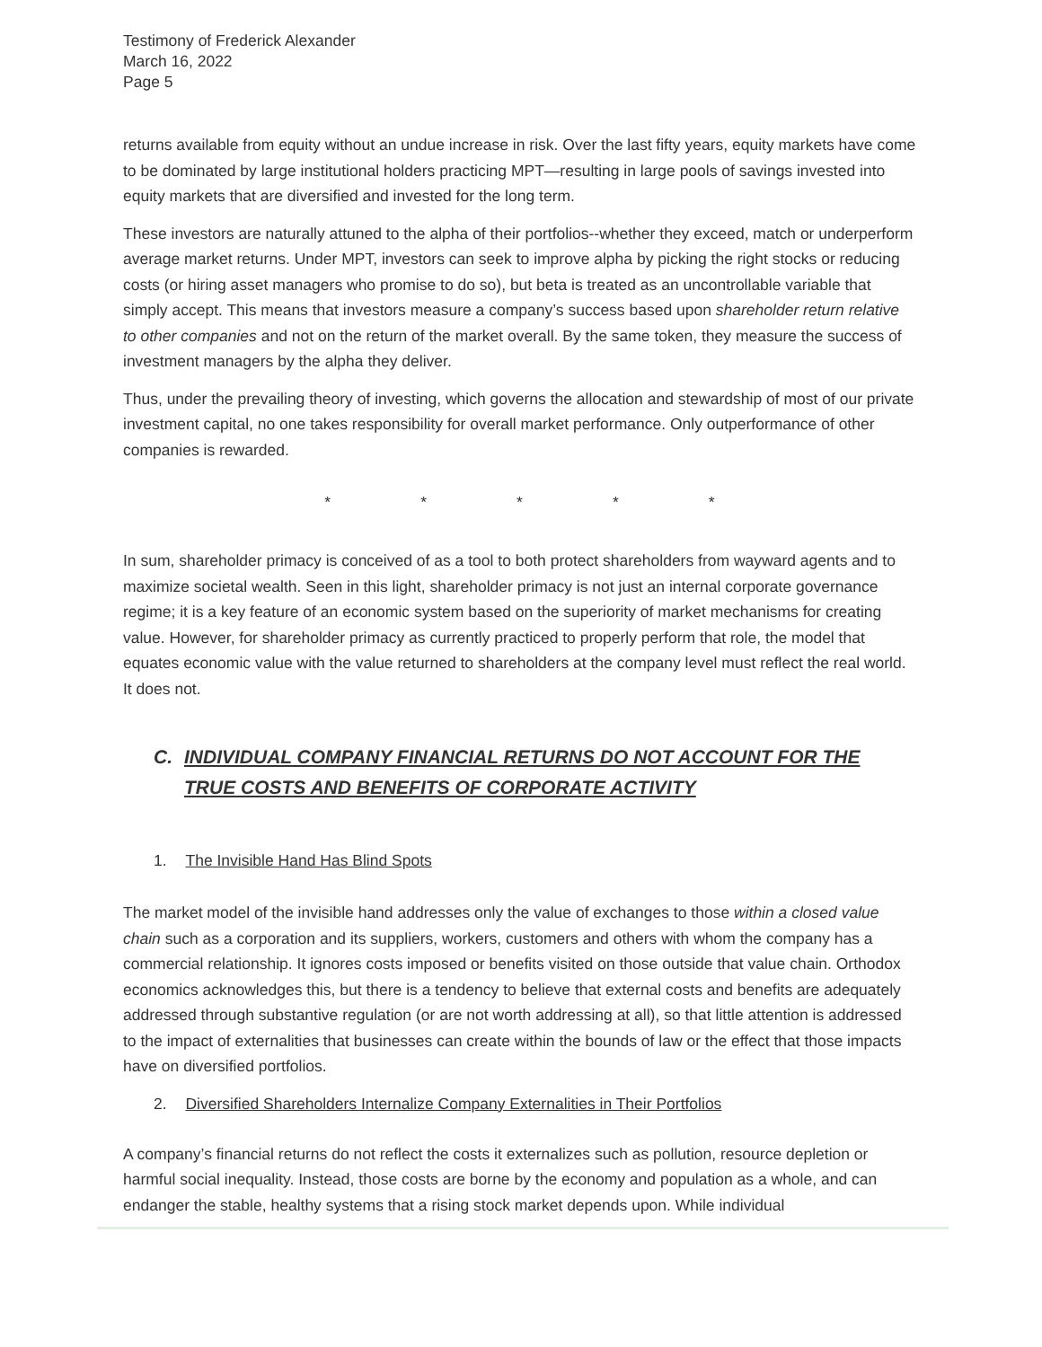Testimony of Frederick Alexander
March 16, 2022
Page 5
returns available from equity without an undue increase in risk. Over the last fifty years, equity markets have come to be dominated by large institutional holders practicing MPT—resulting in large pools of savings invested into equity markets that are diversified and invested for the long term.
These investors are naturally attuned to the alpha of their portfolios--whether they exceed, match or underperform average market returns. Under MPT, investors can seek to improve alpha by picking the right stocks or reducing costs (or hiring asset managers who promise to do so), but beta is treated as an uncontrollable variable that simply accept. This means that investors measure a company’s success based upon shareholder return relative to other companies and not on the return of the market overall. By the same token, they measure the success of investment managers by the alpha they deliver.
Thus, under the prevailing theory of investing, which governs the allocation and stewardship of most of our private investment capital, no one takes responsibility for overall market performance. Only outperformance of other companies is rewarded.
* * * * *
In sum, shareholder primacy is conceived of as a tool to both protect shareholders from wayward agents and to maximize societal wealth. Seen in this light, shareholder primacy is not just an internal corporate governance regime; it is a key feature of an economic system based on the superiority of market mechanisms for creating value. However, for shareholder primacy as currently practiced to properly perform that role, the model that equates economic value with the value returned to shareholders at the company level must reflect the real world. It does not.
C. INDIVIDUAL COMPANY FINANCIAL RETURNS DO NOT ACCOUNT FOR THE TRUE COSTS AND BENEFITS OF CORPORATE ACTIVITY
1. The Invisible Hand Has Blind Spots
The market model of the invisible hand addresses only the value of exchanges to those within a closed value chain such as a corporation and its suppliers, workers, customers and others with whom the company has a commercial relationship. It ignores costs imposed or benefits visited on those outside that value chain. Orthodox economics acknowledges this, but there is a tendency to believe that external costs and benefits are adequately addressed through substantive regulation (or are not worth addressing at all), so that little attention is addressed to the impact of externalities that businesses can create within the bounds of law or the effect that those impacts have on diversified portfolios.
2. Diversified Shareholders Internalize Company Externalities in Their Portfolios
A company’s financial returns do not reflect the costs it externalizes such as pollution, resource depletion or harmful social inequality. Instead, those costs are borne by the economy and population as a whole, and can endanger the stable, healthy systems that a rising stock market depends upon. While individual